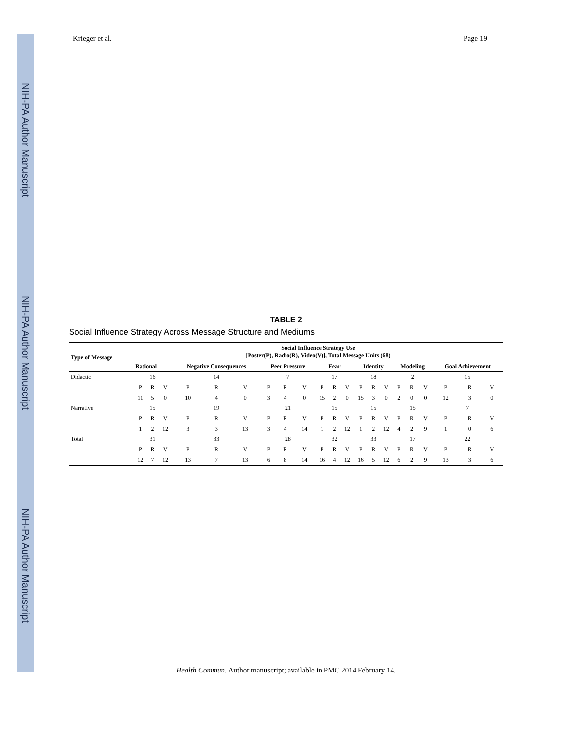NIH-PA Author Manuscript
NIH-PA Author Manuscript
NIH-PA Author Manuscript
Krieger et al. Page 19
TABLE 2
Social Influence Strategy Across Message Structure and Mediums
| Type of Message | Social Influence Strategy Use [Poster(P), Radio(R), Video(V)], Total Message Units (68) | | | | | | | | | | | | | | | | | | | | |
| --- | --- | --- | --- | --- | --- | --- | --- | --- | --- | --- | --- | --- | --- | --- | --- | --- | --- | --- | --- | --- | --- |
| | Rational | | | Negative Consequences | | | Peer Pressure | | | Fear | | | Identity | | | Modeling | | | Goal Achievement | | |
| Didactic | 16 | | | 14 | | | 7 | | | 17 | | | 18 | | | 2 | | | 15 | | |
| | P | R | V | P | R | V | P | R | V | P | R | V | P | R | V | P | R | V | P | R | V |
| | 11 | 5 | 0 | 10 | 4 | 0 | 3 | 4 | 0 | 15 | 2 | 0 | 15 | 3 | 0 | 2 | 0 | 0 | 12 | 3 | 0 |
| Narrative | 15 | | | 19 | | | 21 | | | 15 | | | 15 | | | 15 | | | 7 | | |
| | P | R | V | P | R | V | P | R | V | P | R | V | P | R | V | P | R | V | P | R | V |
| | 1 | 2 | 12 | 3 | 3 | 13 | 3 | 4 | 14 | 1 | 2 | 12 | 1 | 2 | 12 | 4 | 2 | 9 | 1 | 0 | 6 |
| Total | 31 | | | 33 | | | 28 | | | 32 | | | 33 | | | 17 | | | 22 | | |
| | P | R | V | P | R | V | P | R | V | P | R | V | P | R | V | P | R | V | P | R | V |
| | 12 | 7 | 12 | 13 | 7 | 13 | 6 | 8 | 14 | 16 | 4 | 12 | 16 | 5 | 12 | 6 | 2 | 9 | 13 | 3 | 6 |
Health Commun. Author manuscript; available in PMC 2014 February 14.